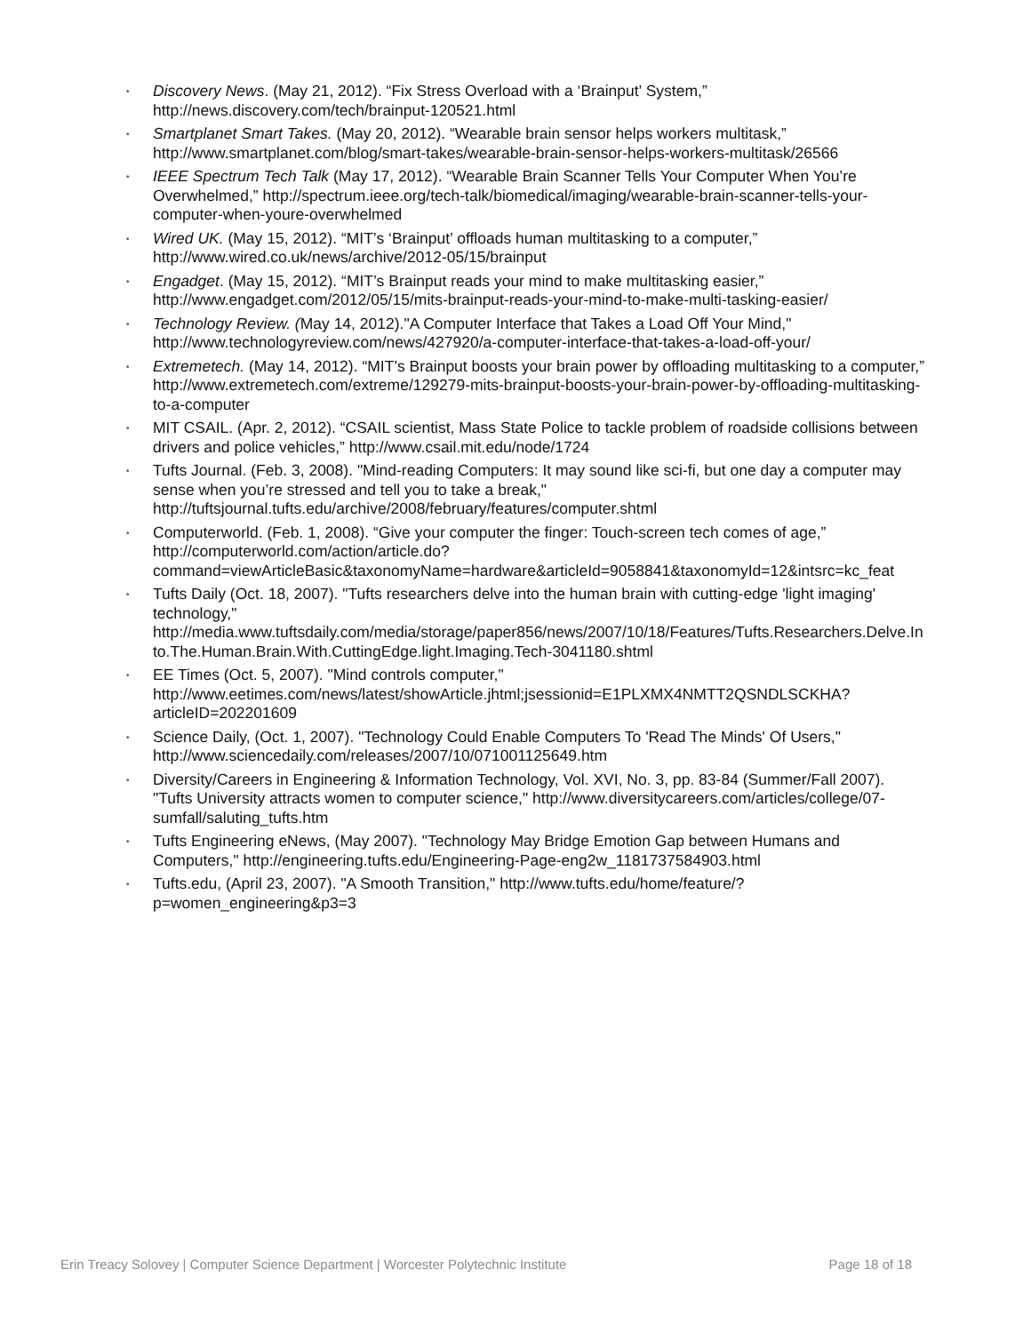• Discovery News. (May 21, 2012). “Fix Stress Overload with a ‘Brainput’ System,” http://news.discovery.com/tech/brainput-120521.html
• Smartplanet Smart Takes. (May 20, 2012). “Wearable brain sensor helps workers multitask,” http://www.smartplanet.com/blog/smart-takes/wearable-brain-sensor-helps-workers-multitask/26566
• IEEE Spectrum Tech Talk (May 17, 2012). “Wearable Brain Scanner Tells Your Computer When You’re Overwhelmed,” http://spectrum.ieee.org/tech-talk/biomedical/imaging/wearable-brain-scanner-tells-your-computer-when-youre-overwhelmed
• Wired UK. (May 15, 2012). “MIT’s ‘Brainput’ offloads human multitasking to a computer,” http://www.wired.co.uk/news/archive/2012-05/15/brainput
• Engadget. (May 15, 2012). “MIT’s Brainput reads your mind to make multitasking easier,” http://www.engadget.com/2012/05/15/mits-brainput-reads-your-mind-to-make-multi-tasking-easier/
• Technology Review. (May 14, 2012)."A Computer Interface that Takes a Load Off Your Mind," http://www.technologyreview.com/news/427920/a-computer-interface-that-takes-a-load-off-your/
• Extremetech. (May 14, 2012). “MIT’s Brainput boosts your brain power by offloading multitasking to a computer,” http://www.extremetech.com/extreme/129279-mits-brainput-boosts-your-brain-power-by-offloading-multitasking-to-a-computer
• MIT CSAIL. (Apr. 2, 2012). “CSAIL scientist, Mass State Police to tackle problem of roadside collisions between drivers and police vehicles,” http://www.csail.mit.edu/node/1724
• Tufts Journal. (Feb. 3, 2008). "Mind-reading Computers: It may sound like sci-fi, but one day a computer may sense when you’re stressed and tell you to take a break," http://tuftsjournal.tufts.edu/archive/2008/february/features/computer.shtml
• Computerworld. (Feb. 1, 2008). “Give your computer the finger: Touch-screen tech comes of age,” http://computerworld.com/action/article.do?command=viewArticleBasic&taxonomyName=hardware&articleId=9058841&taxonomyId=12&intsrc=kc_feat
• Tufts Daily (Oct. 18, 2007). "Tufts researchers delve into the human brain with cutting-edge 'light imaging' technology," http://media.www.tuftsdaily.com/media/storage/paper856/news/2007/10/18/Features/Tufts.Researchers.Delve.Into.The.Human.Brain.With.CuttingEdge.light.Imaging.Tech-3041180.shtml
• EE Times (Oct. 5, 2007). "Mind controls computer," http://www.eetimes.com/news/latest/showArticle.jhtml;jsessionid=E1PLXMX4NMTT2QSNDLSCKHA?articleID=202201609
• Science Daily, (Oct. 1, 2007). "Technology Could Enable Computers To 'Read The Minds' Of Users," http://www.sciencedaily.com/releases/2007/10/071001125649.htm
• Diversity/Careers in Engineering & Information Technology, Vol. XVI, No. 3, pp. 83-84 (Summer/Fall 2007). "Tufts University attracts women to computer science," http://www.diversitycareers.com/articles/college/07-sumfall/saluting_tufts.htm
• Tufts Engineering eNews, (May 2007). "Technology May Bridge Emotion Gap between Humans and Computers," http://engineering.tufts.edu/Engineering-Page-eng2w_1181737584903.html
• Tufts.edu, (April 23, 2007). "A Smooth Transition," http://www.tufts.edu/home/feature/?p=women_engineering&p3=3
Erin Treacy Solovey | Computer Science Department | Worcester Polytechnic Institute Page 18 of 18